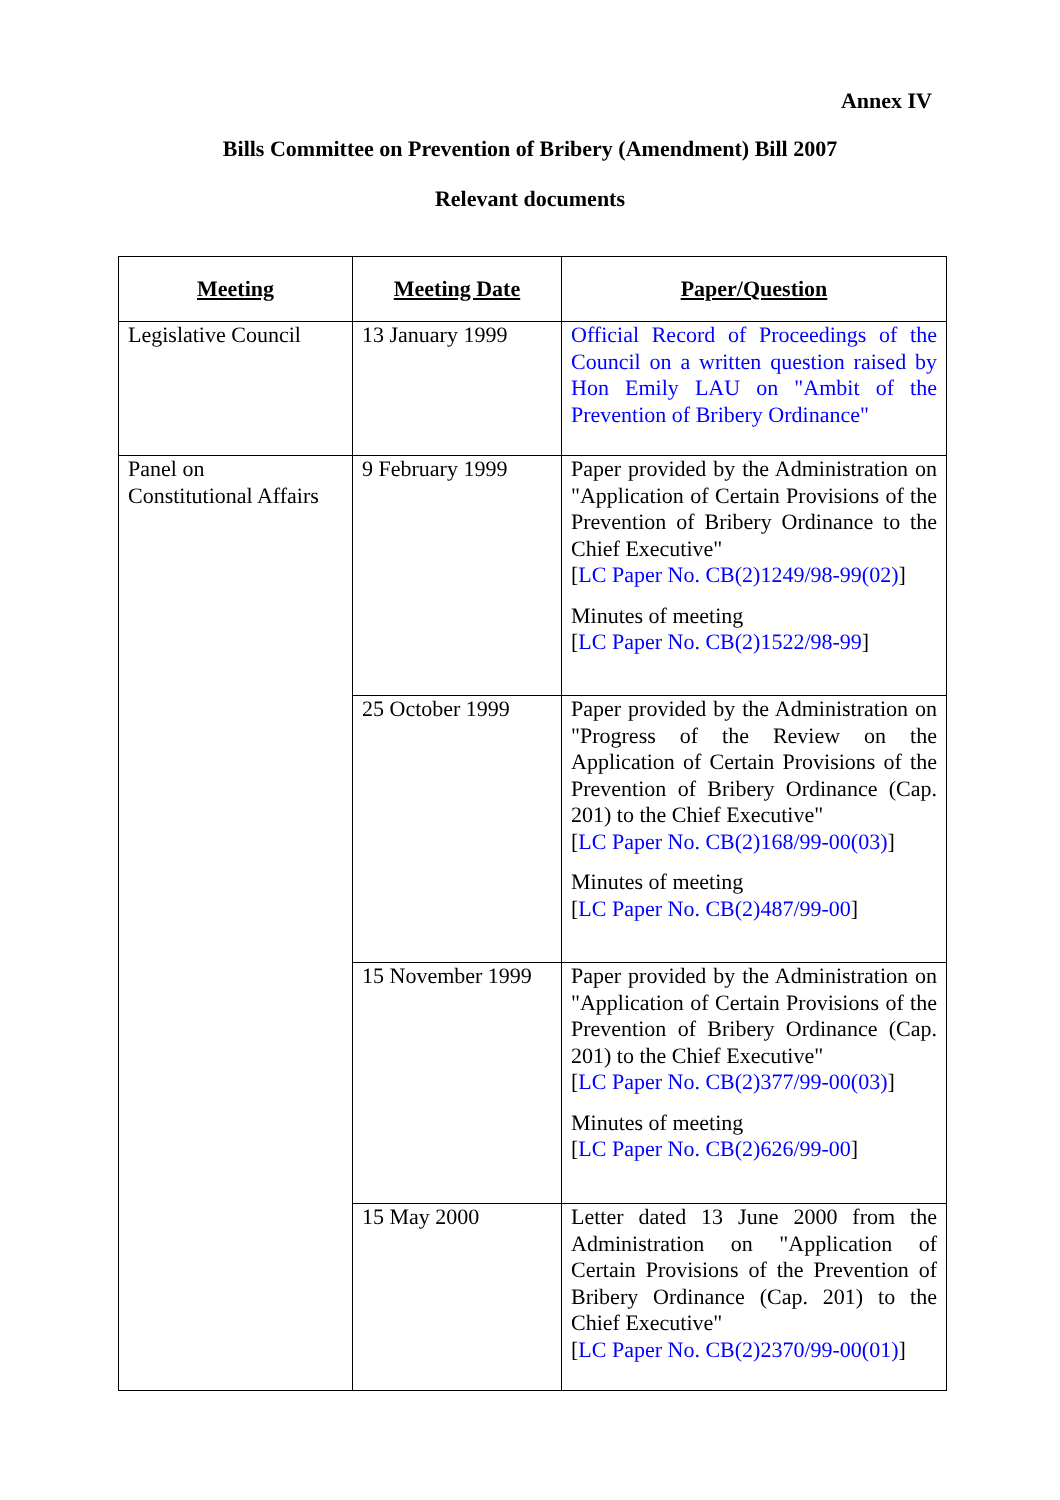Annex IV
Bills Committee on Prevention of Bribery (Amendment) Bill 2007
Relevant documents
| Meeting | Meeting Date | Paper/Question |
| --- | --- | --- |
| Legislative Council | 13 January 1999 | Official Record of Proceedings of the Council on a written question raised by Hon Emily LAU on "Ambit of the Prevention of Bribery Ordinance" |
| Panel on Constitutional Affairs | 9 February 1999 | Paper provided by the Administration on "Application of Certain Provisions of the Prevention of Bribery Ordinance to the Chief Executive" [ LC Paper No. CB(2)1249/98-99(02) ] Minutes of meeting [ LC Paper No. CB(2)1522/98-99 ] |
| | 25 October 1999 | Paper provided by the Administration on "Progress of the Review on the Application of Certain Provisions of the Prevention of Bribery Ordinance (Cap. 201) to the Chief Executive" [ LC Paper No. CB(2)168/99-00(03) ] Minutes of meeting [ LC Paper No. CB(2)487/99-00 ] |
| | 15 November 1999 | Paper provided by the Administration on "Application of Certain Provisions of the Prevention of Bribery Ordinance (Cap. 201) to the Chief Executive" [ LC Paper No. CB(2)377/99-00(03) ] Minutes of meeting [ LC Paper No. CB(2)626/99-00 ] |
| | 15 May 2000 | Letter dated 13 June 2000 from the Administration on "Application of Certain Provisions of the Prevention of Bribery Ordinance (Cap. 201) to the Chief Executive" [ LC Paper No. CB(2)2370/99-00(01) ] |